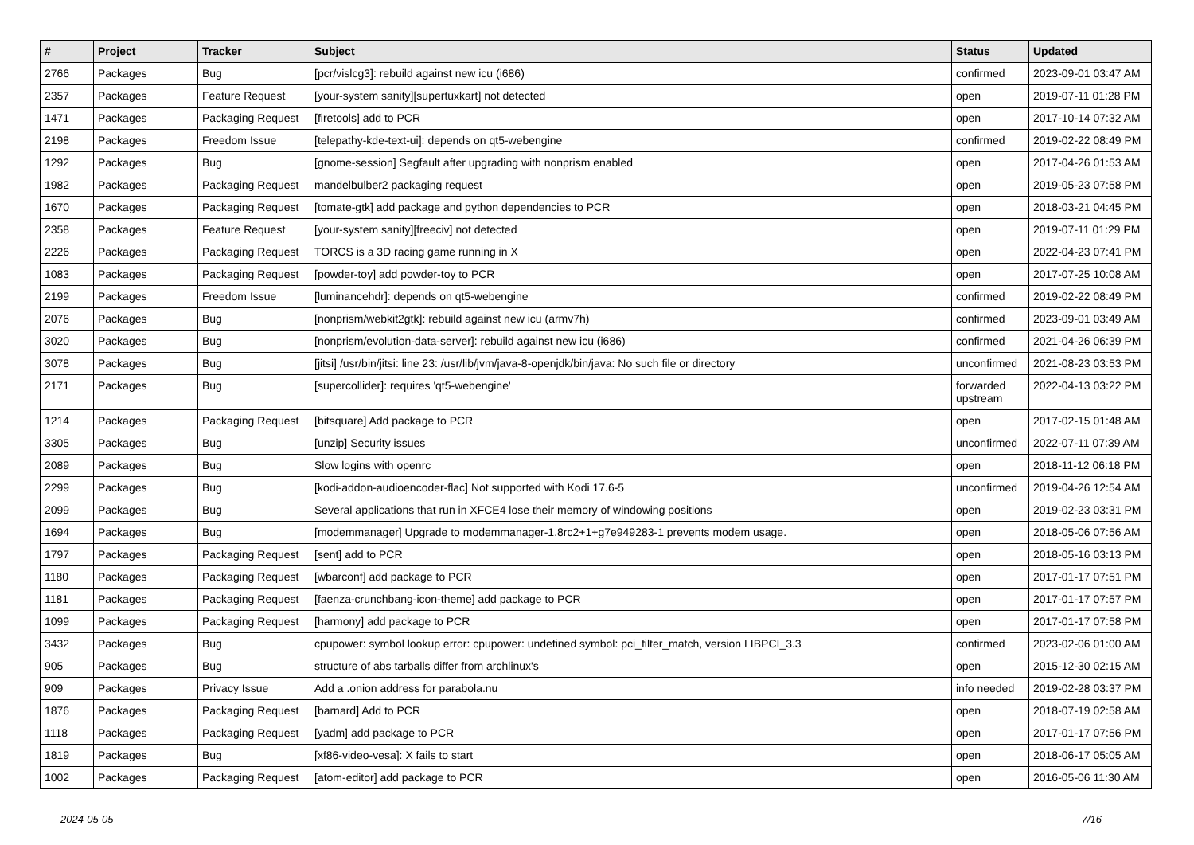| # | Project | Tracker | Subject | Status | Updated |
| --- | --- | --- | --- | --- | --- |
| 2766 | Packages | Bug | [pcr/vislcg3]: rebuild against new icu (i686) | confirmed | 2023-09-01 03:47 AM |
| 2357 | Packages | Feature Request | [your-system sanity][supertuxkart] not detected | open | 2019-07-11 01:28 PM |
| 1471 | Packages | Packaging Request | [firetools] add to PCR | open | 2017-10-14 07:32 AM |
| 2198 | Packages | Freedom Issue | [telepathy-kde-text-ui]: depends on qt5-webengine | confirmed | 2019-02-22 08:49 PM |
| 1292 | Packages | Bug | [gnome-session] Segfault after upgrading with nonprism enabled | open | 2017-04-26 01:53 AM |
| 1982 | Packages | Packaging Request | mandelbulber2 packaging request | open | 2019-05-23 07:58 PM |
| 1670 | Packages | Packaging Request | [tomate-gtk] add package and python dependencies to PCR | open | 2018-03-21 04:45 PM |
| 2358 | Packages | Feature Request | [your-system sanity][freeciv] not detected | open | 2019-07-11 01:29 PM |
| 2226 | Packages | Packaging Request | TORCS is a 3D racing game running in X | open | 2022-04-23 07:41 PM |
| 1083 | Packages | Packaging Request | [powder-toy] add powder-toy to PCR | open | 2017-07-25 10:08 AM |
| 2199 | Packages | Freedom Issue | [luminancehdr]: depends on qt5-webengine | confirmed | 2019-02-22 08:49 PM |
| 2076 | Packages | Bug | [nonprism/webkit2gtk]: rebuild against new icu (armv7h) | confirmed | 2023-09-01 03:49 AM |
| 3020 | Packages | Bug | [nonprism/evolution-data-server]: rebuild against new icu (i686) | confirmed | 2021-04-26 06:39 PM |
| 3078 | Packages | Bug | [jitsi] /usr/bin/jitsi: line 23: /usr/lib/jvm/java-8-openjdk/bin/java: No such file or directory | unconfirmed | 2021-08-23 03:53 PM |
| 2171 | Packages | Bug | [supercollider]: requires 'qt5-webengine' | forwarded upstream | 2022-04-13 03:22 PM |
| 1214 | Packages | Packaging Request | [bitsquare] Add package to PCR | open | 2017-02-15 01:48 AM |
| 3305 | Packages | Bug | [unzip] Security issues | unconfirmed | 2022-07-11 07:39 AM |
| 2089 | Packages | Bug | Slow logins with openrc | open | 2018-11-12 06:18 PM |
| 2299 | Packages | Bug | [kodi-addon-audioencoder-flac] Not supported with Kodi 17.6-5 | unconfirmed | 2019-04-26 12:54 AM |
| 2099 | Packages | Bug | Several applications that run in XFCE4 lose their memory of windowing positions | open | 2019-02-23 03:31 PM |
| 1694 | Packages | Bug | [modemmanager] Upgrade to modemmanager-1.8rc2+1+g7e949283-1 prevents modem usage. | open | 2018-05-06 07:56 AM |
| 1797 | Packages | Packaging Request | [sent] add to PCR | open | 2018-05-16 03:13 PM |
| 1180 | Packages | Packaging Request | [wbarconf] add package to PCR | open | 2017-01-17 07:51 PM |
| 1181 | Packages | Packaging Request | [faenza-crunchbang-icon-theme] add package to PCR | open | 2017-01-17 07:57 PM |
| 1099 | Packages | Packaging Request | [harmony] add package to PCR | open | 2017-01-17 07:58 PM |
| 3432 | Packages | Bug | cpupower: symbol lookup error: cpupower: undefined symbol: pci_filter_match, version LIBPCI_3.3 | confirmed | 2023-02-06 01:00 AM |
| 905 | Packages | Bug | structure of abs tarballs differ from archlinux's | open | 2015-12-30 02:15 AM |
| 909 | Packages | Privacy Issue | Add a .onion address for parabola.nu | info needed | 2019-02-28 03:37 PM |
| 1876 | Packages | Packaging Request | [barnard] Add to PCR | open | 2018-07-19 02:58 AM |
| 1118 | Packages | Packaging Request | [yadm] add package to PCR | open | 2017-01-17 07:56 PM |
| 1819 | Packages | Bug | [xf86-video-vesa]: X fails to start | open | 2018-06-17 05:05 AM |
| 1002 | Packages | Packaging Request | [atom-editor] add package to PCR | open | 2016-05-06 11:30 AM |
2024-05-05 7/16